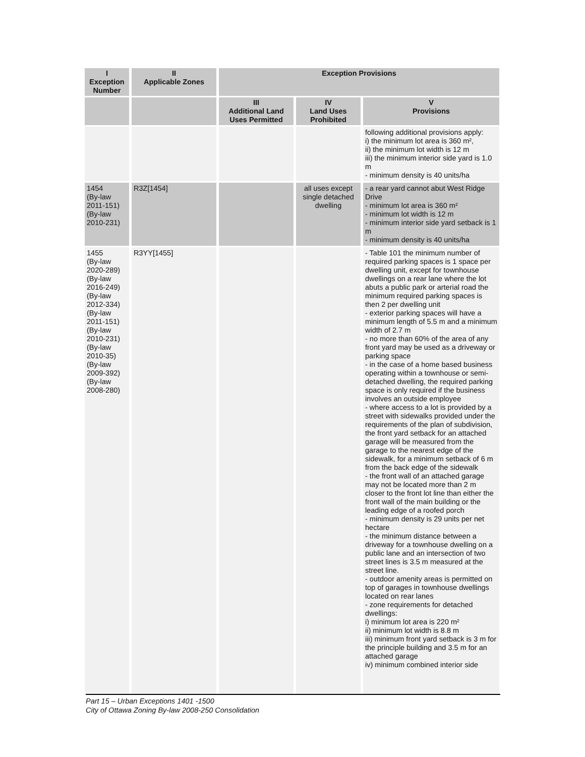| I Exception Number | II Applicable Zones | Exception Provisions | | |
| --- | --- | --- | --- | --- |
| | | III Additional Land Uses Permitted | IV Land Uses Prohibited | V Provisions |
| | | | | following additional provisions apply: i) the minimum lot area is 360 m², ii) the minimum lot width is 12 m iii) the minimum interior side yard is 1.0 m - minimum density is 40 units/ha |
| 1454 (By-law 2011-151) (By-law 2010-231) | R3Z[1454] | | all uses except single detached dwelling | - a rear yard cannot abut West Ridge Drive - minimum lot area is 360 m² - minimum lot width is 12 m - minimum interior side yard setback is 1 m - minimum density is 40 units/ha |
| 1455 (By-law 2020-289) (By-law 2016-249) (By-law 2012-334) (By-law 2011-151) (By-law 2010-231) (By-law 2010-35) (By-law 2009-392) (By-law 2008-280) | R3YY[1455] | | | - Table 101 the minimum number of required parking spaces is 1 space per dwelling unit, except for townhouse dwellings on a rear lane where the lot abuts a public park or arterial road the minimum required parking spaces is then 2 per dwelling unit - exterior parking spaces will have a minimum length of 5.5 m and a minimum width of 2.7 m - no more than 60% of the area of any front yard may be used as a driveway or parking space - in the case of a home based business operating within a townhouse or semi-detached dwelling, the required parking space is only required if the business involves an outside employee - where access to a lot is provided by a street with sidewalks provided under the requirements of the plan of subdivision, the front yard setback for an attached garage will be measured from the garage to the nearest edge of the sidewalk, for a minimum setback of 6 m from the back edge of the sidewalk - the front wall of an attached garage may not be located more than 2 m closer to the front lot line than either the front wall of the main building or the leading edge of a roofed porch - minimum density is 29 units per net hectare - the minimum distance between a driveway for a townhouse dwelling on a public lane and an intersection of two street lines is 3.5 m measured at the street line. - outdoor amenity areas is permitted on top of garages in townhouse dwellings located on rear lanes - zone requirements for detached dwellings: i) minimum lot area is 220 m² ii) minimum lot width is 8.8 m iii) minimum front yard setback is 3 m for the principle building and 3.5 m for an attached garage iv) minimum combined interior side |
Part 15 – Urban Exceptions 1401 -1500
City of Ottawa Zoning By-law 2008-250 Consolidation